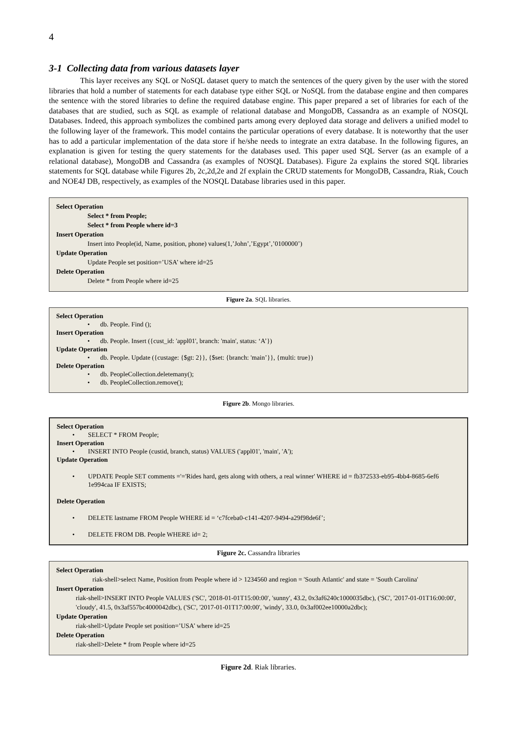4
3-1 Collecting data from various datasets layer
This layer receives any SQL or NoSQL dataset query to match the sentences of the query given by the user with the stored libraries that hold a number of statements for each database type either SQL or NoSQL from the database engine and then compares the sentence with the stored libraries to define the required database engine. This paper prepared a set of libraries for each of the databases that are studied, such as SQL as example of relational database and MongoDB, Cassandra as an example of NOSQL Databases. Indeed, this approach symbolizes the combined parts among every deployed data storage and delivers a unified model to the following layer of the framework. This model contains the particular operations of every database. It is noteworthy that the user has to add a particular implementation of the data store if he/she needs to integrate an extra database. In the following figures, an explanation is given for testing the query statements for the databases used. This paper used SQL Server (as an example of a relational database), MongoDB and Cassandra (as examples of NOSQL Databases). Figure 2a explains the stored SQL libraries statements for SQL database while Figures 2b, 2c,2d,2e and 2f explain the CRUD statements for MongoDB, Cassandra, Riak, Couch and NOE4J DB, respectively, as examples of the NOSQL Database libraries used in this paper.
Select Operation
Select * from People;
Select * from People where id=3
Insert Operation
Insert into People(id, Name, position, phone) values(1,’John’,’Egypt’,’0100000’)
Update Operation
Update People set position=’USA’ where id=25
Delete Operation
Delete * from People where id=25
Figure 2a. SQL libraries.
Select Operation
• db. People. Find ();
Insert Operation
• db. People. Insert ({cust_id: 'appl01', branch: 'main', status: ‘A’})
Update Operation
• db. People. Update ({custage: {$gt: 2}}, {$set: {branch: 'main’}}, {multi: true})
Delete Operation
• db. PeopleCollection.deletemany();
• db. PeopleCollection.remove();
Figure 2b. Mongo libraries.
Select Operation
• SELECT * FROM People;
Insert Operation
• INSERT INTO People (custid, branch, status) VALUES ('appl01', 'main', 'A');
Update Operation
• UPDATE People SET comments ='='Rides hard, gets along with others, a real winner' WHERE id = fb372533-eb95-4bb4-8685-6ef6 1e994caa IF EXISTS;
Delete Operation
• DELETE lastname FROM People WHERE id = ‘c7fceba0-c141-4207-9494-a29f98de6f’;
• DELETE FROM DB. People WHERE id= 2;
Figure 2c. Cassandra libraries
Select Operation
riak-shell>select Name, Position from People where id > 1234560 and region = 'South Atlantic' and state = 'South Carolina'
Insert Operation
riak-shell>INSERT INTO People VALUES ('SC', '2018-01-01T15:00:00', 'sunny', 43.2, 0x3af6240c1000035dbc), ('SC', '2017-01-01T16:00:00', 'cloudy', 41.5, 0x3af557bc4000042dbc), ('SC', '2017-01-01T17:00:00', 'windy', 33.0, 0x3af002ee10000a2dbc);
Update Operation
riak-shell>Update People set position=’USA’ where id=25
Delete Operation
riak-shell>Delete * from People where id=25
Figure 2d. Riak libraries.